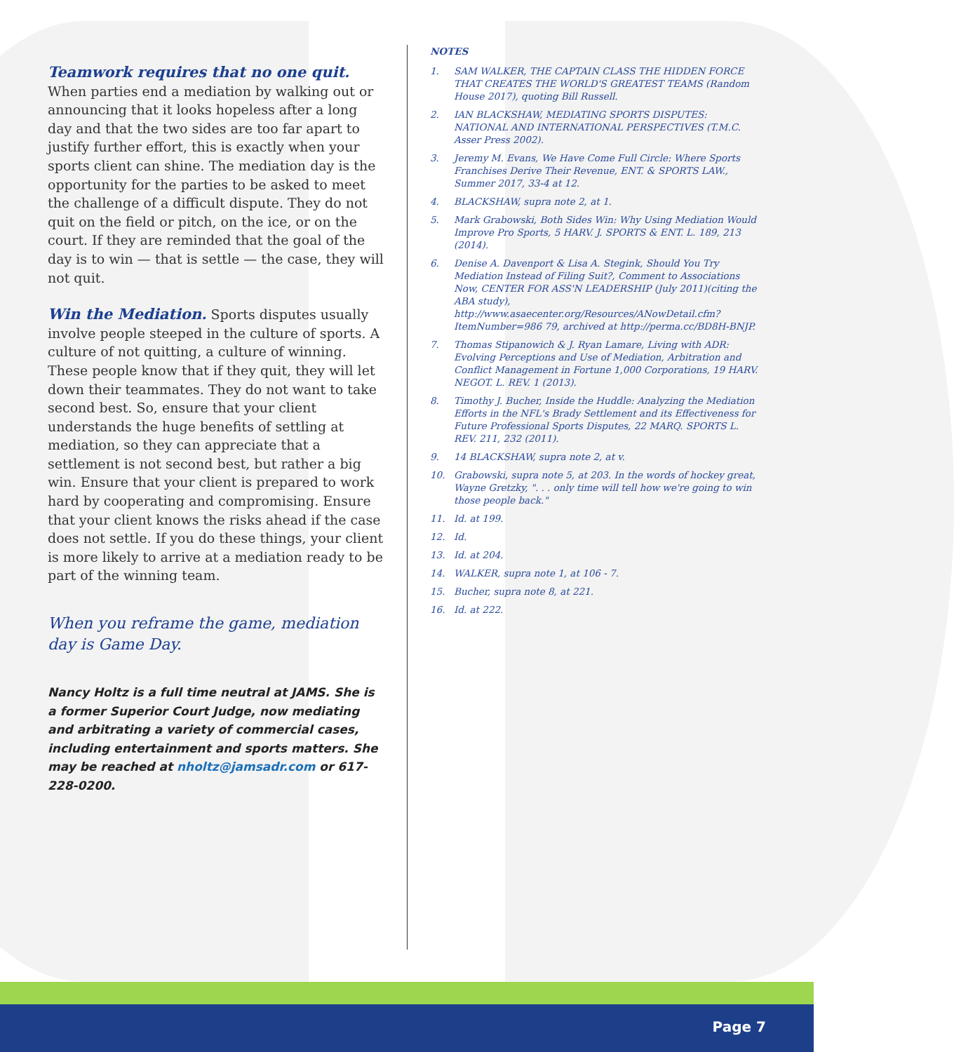Teamwork requires that no one quit.
When parties end a mediation by walking out or announcing that it looks hopeless after a long day and that the two sides are too far apart to justify further effort, this is exactly when your sports client can shine. The mediation day is the opportunity for the parties to be asked to meet the challenge of a difficult dispute. They do not quit on the field or pitch, on the ice, or on the court. If they are reminded that the goal of the day is to win — that is settle — the case, they will not quit.
Win the Mediation.
Sports disputes usually involve people steeped in the culture of sports. A culture of not quitting, a culture of winning. These people know that if they quit, they will let down their teammates. They do not want to take second best. So, ensure that your client understands the huge benefits of settling at mediation, so they can appreciate that a settlement is not second best, but rather a big win. Ensure that your client is prepared to work hard by cooperating and compromising. Ensure that your client knows the risks ahead if the case does not settle. If you do these things, your client is more likely to arrive at a mediation ready to be part of the winning team.
When you reframe the game, mediation day is Game Day.
Nancy Holtz is a full time neutral at JAMS. She is a former Superior Court Judge, now mediating and arbitrating a variety of commercial cases, including entertainment and sports matters. She may be reached at nholtz@jamsadr.com or 617-228-0200.
NOTES
1. SAM WALKER, THE CAPTAIN CLASS THE HIDDEN FORCE THAT CREATES THE WORLD'S GREATEST TEAMS (Random House 2017), quoting Bill Russell.
2. IAN BLACKSHAW, MEDIATING SPORTS DISPUTES: NATIONAL AND INTERNATIONAL PERSPECTIVES (T.M.C. Asser Press 2002).
3. Jeremy M. Evans, We Have Come Full Circle: Where Sports Franchises Derive Their Revenue, ENT. & SPORTS LAW., Summer 2017, 33-4 at 12.
4. BLACKSHAW, supra note 2, at 1.
5. Mark Grabowski, Both Sides Win: Why Using Mediation Would Improve Pro Sports, 5 HARV. J. SPORTS & ENT. L. 189, 213 (2014).
6. Denise A. Davenport & Lisa A. Stegink, Should You Try Mediation Instead of Filing Suit?, Comment to Associations Now, CENTER FOR ASS'N LEADERSHIP (July 2011)(citing the ABA study), http://www.asaecenter.org/Resources/ANowDetail.cfm?ItemNumber=986 79, archived at http://perma.cc/BD8H-BNJP.
7. Thomas Stipanowich & J. Ryan Lamare, Living with ADR: Evolving Perceptions and Use of Mediation, Arbitration and Conflict Management in Fortune 1,000 Corporations, 19 HARV. NEGOT. L. REV. 1 (2013).
8. Timothy J. Bucher, Inside the Huddle: Analyzing the Mediation Efforts in the NFL's Brady Settlement and its Effectiveness for Future Professional Sports Disputes, 22 MARQ. SPORTS L. REV. 211, 232 (2011).
9. 14 BLACKSHAW, supra note 2, at v.
10. Grabowski, supra note 5, at 203. In the words of hockey great, Wayne Gretzky, ". . . only time will tell how we're going to win those people back."
11. Id. at 199.
12. Id.
13. Id. at 204.
14. WALKER, supra note 1, at 106 - 7.
15. Bucher, supra note 8, at 221.
16. Id. at 222.
Page 7